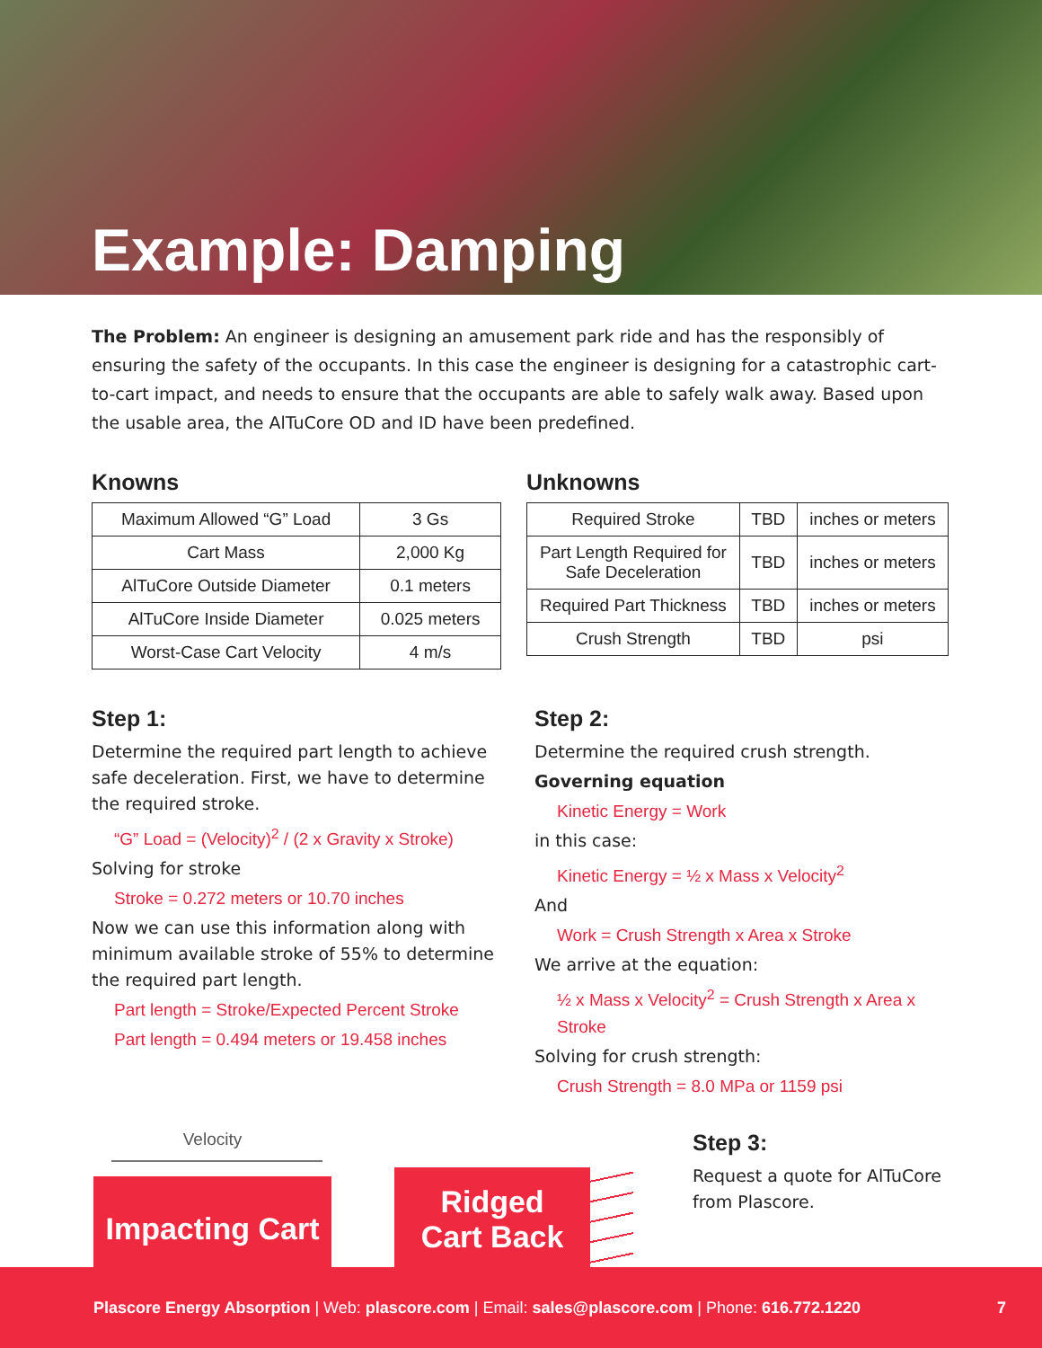Example: Damping
The Problem: An engineer is designing an amusement park ride and has the responsibly of ensuring the safety of the occupants. In this case the engineer is designing for a catastrophic cart-to-cart impact, and needs to ensure that the occupants are able to safely walk away. Based upon the usable area, the AlTuCore OD and ID have been predefined.
Knowns
| Maximum Allowed “G” Load | 3 Gs |
| Cart Mass | 2,000 Kg |
| AlTuCore Outside Diameter | 0.1 meters |
| AlTuCore Inside Diameter | 0.025 meters |
| Worst-Case Cart Velocity | 4 m/s |
Unknowns
| Required Stroke | TBD | inches or meters |
| Part Length Required for Safe Deceleration | TBD | inches or meters |
| Required Part Thickness | TBD | inches or meters |
| Crush Strength | TBD | psi |
Step 1:
Determine the required part length to achieve safe deceleration. First, we have to determine the required stroke.
“G” Load = (Velocity)<sup>2</sup> / (2 x Gravity x Stroke)
Solving for stroke
Stroke = 0.272 meters or 10.70 inches
Now we can use this information along with minimum available stroke of 55% to determine the required part length.
Part length = Stroke/Expected Percent Stroke
Part length = 0.494 meters or 19.458 inches
Step 2:
Determine the required crush strength.
Governing equation
Kinetic Energy = Work
in this case:
Kinetic Energy = ½ x Mass x Velocity<sup>2</sup>
And
Work = Crush Strength x Area x Stroke
We arrive at the equation:
½ x Mass x Velocity<sup>2</sup> = Crush Strength x Area x Stroke
Solving for crush strength:
Crush Strength = 8.0 MPa or 1159 psi
Velocity
Impacting Cart
Ridged
Cart Back
Step 3:
Request a quote for AlTuCore from Plascore.
Plascore Energy Absorption | Web: plascore.com | Email: sales@plascore.com | Phone: 616.772.1220 7